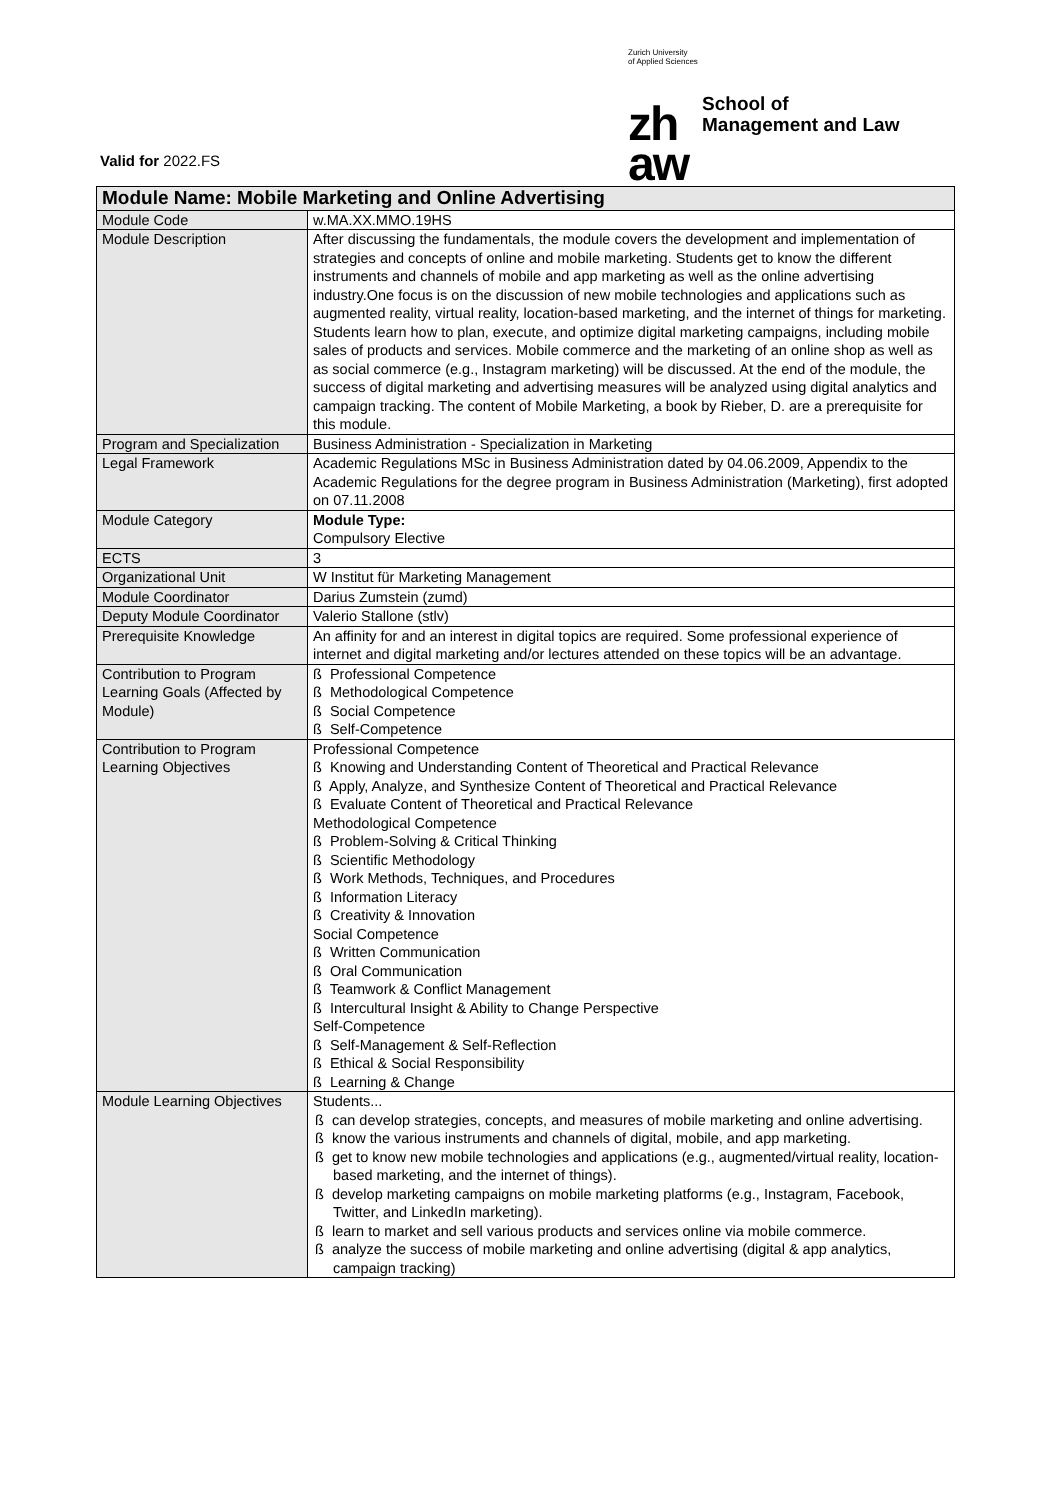Zurich University
of Applied Sciences
zh
aw
School of
Management and Law
Valid for 2022.FS
| Module Name: Mobile Marketing and Online Advertising | |
| --- | --- |
| Module Code | w.MA.XX.MMO.19HS |
| Module Description | After discussing the fundamentals, the module covers the development and implementation of strategies and concepts of online and mobile marketing. Students get to know the different instruments and channels of mobile and app marketing as well as the online advertising industry.One focus is on the discussion of new mobile technologies and applications such as augmented reality, virtual reality, location-based marketing, and the internet of things for marketing. Students learn how to plan, execute, and optimize digital marketing campaigns, including mobile sales of products and services. Mobile commerce and the marketing of an online shop as well as as social commerce (e.g., Instagram marketing) will be discussed. At the end of the module, the success of digital marketing and advertising measures will be analyzed using digital analytics and campaign tracking. The content of Mobile Marketing, a book by Rieber, D. are a prerequisite for this module. |
| Program and Specialization | Business Administration - Specialization in Marketing |
| Legal Framework | Academic Regulations MSc in Business Administration dated by 04.06.2009, Appendix to the Academic Regulations for the degree program in Business Administration (Marketing), first adopted on 07.11.2008 |
| Module Category | Module Type: Compulsory Elective |
| ECTS | 3 |
| Organizational Unit | W Institut für Marketing Management |
| Module Coordinator | Darius Zumstein (zumd) |
| Deputy Module Coordinator | Valerio Stallone (stlv) |
| Prerequisite Knowledge | An affinity for and an interest in digital topics are required. Some professional experience of internet and digital marketing and/or lectures attended on these topics will be an advantage. |
| Contribution to Program Learning Goals (Affected by Module) | ß Professional Competence ß Methodological Competence ß Social Competence ß Self-Competence |
| Contribution to Program Learning Objectives | Professional Competence ß Knowing and Understanding Content of Theoretical and Practical Relevance ß Apply, Analyze, and Synthesize Content of Theoretical and Practical Relevance ß Evaluate Content of Theoretical and Practical Relevance Methodological Competence ß Problem-Solving & Critical Thinking ß Scientific Methodology ß Work Methods, Techniques, and Procedures ß Information Literacy ß Creativity & Innovation Social Competence ß Written Communication ß Oral Communication ß Teamwork & Conflict Management ß Intercultural Insight & Ability to Change Perspective Self-Competence ß Self-Management & Self-Reflection ß Ethical & Social Responsibility ß Learning & Change |
| Module Learning Objectives | Students... ß can develop strategies, concepts, and measures of mobile marketing and online advertising. ß know the various instruments and channels of digital, mobile, and app marketing. ß get to know new mobile technologies and applications (e.g., augmented/virtual reality, location-based marketing, and the internet of things). ß develop marketing campaigns on mobile marketing platforms (e.g., Instagram, Facebook, Twitter, and LinkedIn marketing). ß learn to market and sell various products and services online via mobile commerce. ß analyze the success of mobile marketing and online advertising (digital & app analytics, campaign tracking) |